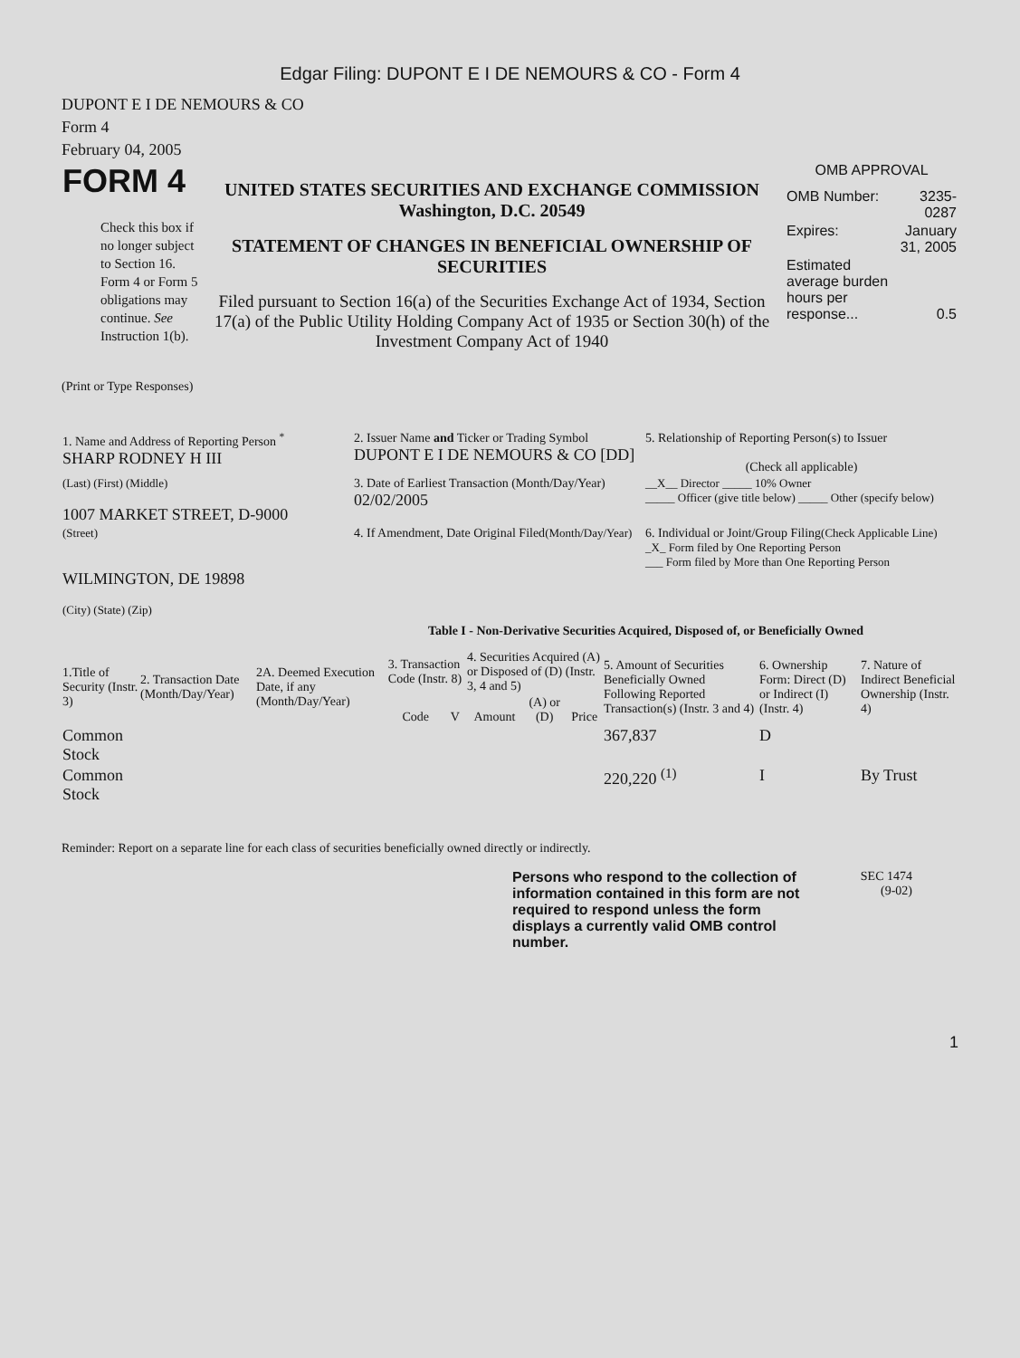Edgar Filing: DUPONT E I DE NEMOURS & CO - Form 4
DUPONT E I DE NEMOURS & CO
Form 4
February 04, 2005
| FORM 4 Check this box if no longer subject to Section 16. Form 4 or Form 5 obligations may continue. See Instruction 1(b). | UNITED STATES SECURITIES AND EXCHANGE COMMISSION Washington, D.C. 20549 STATEMENT OF CHANGES IN BENEFICIAL OWNERSHIP OF SECURITIES Filed pursuant to Section 16(a) of the Securities Exchange Act of 1934, Section 17(a) of the Public Utility Holding Company Act of 1935 or Section 30(h) of the Investment Company Act of 1940 | OMB APPROVAL / OMB Number: / 3235-0287 / / Expires: / January 31, 2005 / / Estimated average burden hours per response... / 0.5 / |
(Print or Type Responses)
| 1. Name and Address of Reporting Person <sup>*</sup> SHARP RODNEY H III | 2. Issuer Name and Ticker or Trading Symbol DUPONT E I DE NEMOURS & CO [DD] | 5. Relationship of Reporting Person(s) to Issuer (Check all applicable) |
| (Last) (First) (Middle) 1007 MARKET STREET, D-9000 | 3. Date of Earliest Transaction (Month/Day/Year) 02/02/2005 | __X__ Director _____ 10% Owner _____ Officer (give title below) _____ Other (specify below) |
| (Street) WILMINGTON, DE 19898 (City) (State) (Zip) | 4. If Amendment, Date Original Filed (Month/Day/Year) | 6. Individual or Joint/Group Filing (Check Applicable Line) _X_ Form filed by One Reporting Person ___ Form filed by More than One Reporting Person |
Table I - Non-Derivative Securities Acquired, Disposed of, or Beneficially Owned
| 1.Title of Security (Instr. 3) | 2. Transaction Date (Month/Day/Year) | 2A. Deemed Execution Date, if any (Month/Day/Year) | 3. Transaction Code (Instr. 8) | | 4. Securities Acquired (A) or Disposed of (D) (Instr. 3, 4 and 5) | | | 5. Amount of Securities Beneficially Owned Following Reported Transaction(s) (Instr. 3 and 4) | 6. Ownership Form: Direct (D) or Indirect (I) (Instr. 4) | 7. Nature of Indirect Beneficial Ownership (Instr. 4) |
| --- | --- | --- | --- | --- | --- | --- | --- | --- | --- | --- |
| | | | Code | V | Amount | (A) or (D) | Price | | | |
| Common Stock | | | | | | | | 367,837 | D | |
| Common Stock | | | | | | | | 220,220 <sup>(1)</sup> | I | By Trust |
Reminder: Report on a separate line for each class of securities beneficially owned directly or indirectly.
| Persons who respond to the collection of information contained in this form are not required to respond unless the form displays a currently valid OMB control number. | SEC 1474 (9-02) |
1